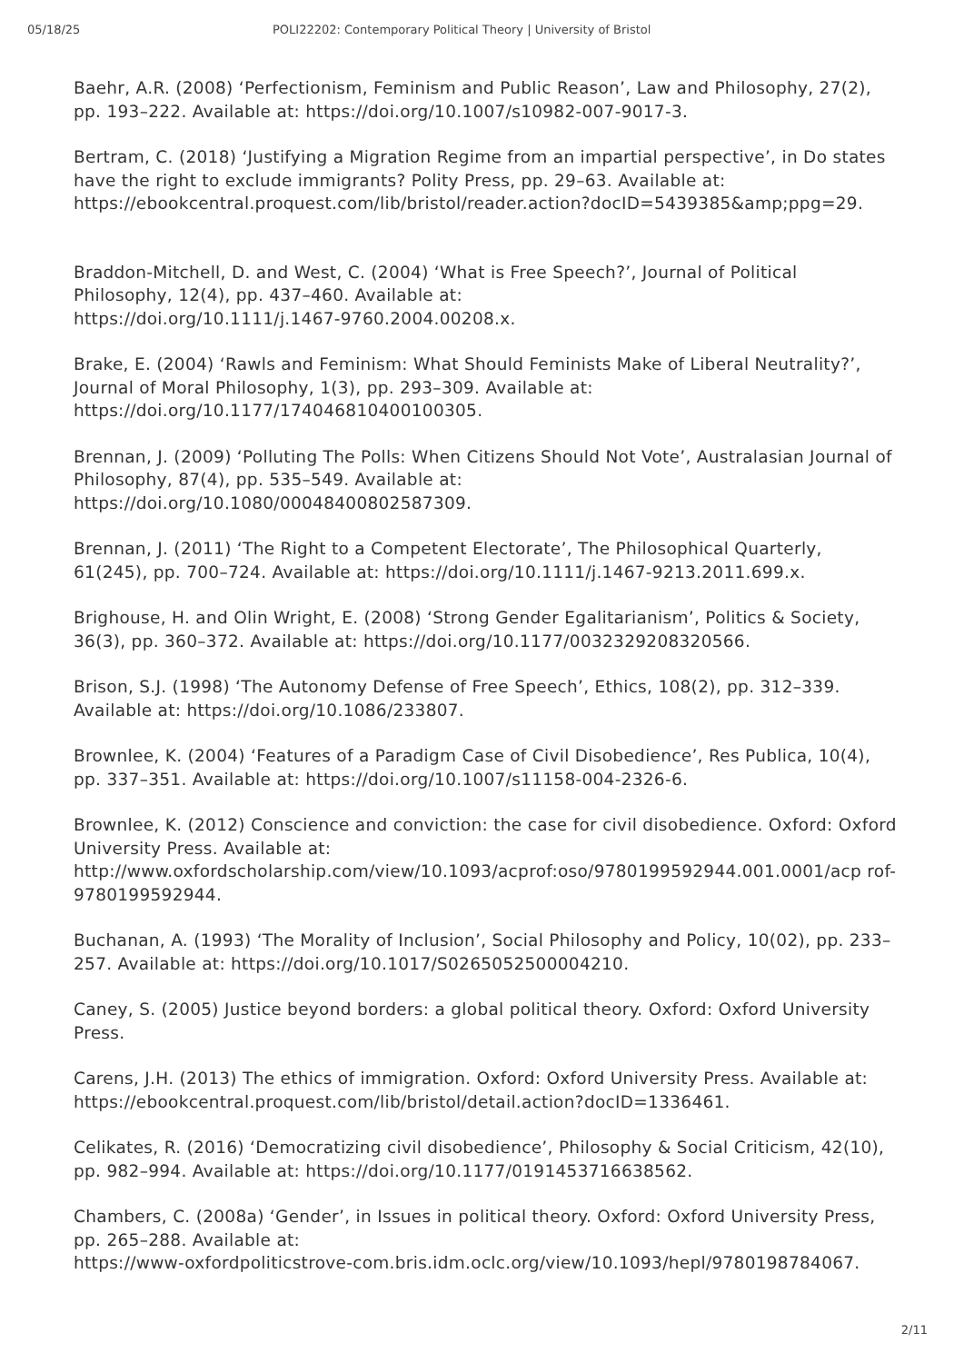05/18/25 POLI22202: Contemporary Political Theory | University of Bristol
Baehr, A.R. (2008) ‘Perfectionism, Feminism and Public Reason’, Law and Philosophy, 27(2), pp. 193–222. Available at: https://doi.org/10.1007/s10982-007-9017-3.
Bertram, C. (2018) ‘Justifying a Migration Regime from an impartial perspective’, in Do states have the right to exclude immigrants? Polity Press, pp. 29–63. Available at: https://ebookcentral.proquest.com/lib/bristol/reader.action?docID=5439385&amp;ppg=29.
Braddon-Mitchell, D. and West, C. (2004) ‘What is Free Speech?’, Journal of Political Philosophy, 12(4), pp. 437–460. Available at:
https://doi.org/10.1111/j.1467-9760.2004.00208.x.
Brake, E. (2004) ‘Rawls and Feminism: What Should Feminists Make of Liberal Neutrality?’, Journal of Moral Philosophy, 1(3), pp. 293–309. Available at:
https://doi.org/10.1177/174046810400100305.
Brennan, J. (2009) ‘Polluting The Polls: When Citizens Should Not Vote’, Australasian Journal of Philosophy, 87(4), pp. 535–549. Available at:
https://doi.org/10.1080/00048400802587309.
Brennan, J. (2011) ‘The Right to a Competent Electorate’, The Philosophical Quarterly, 61(245), pp. 700–724. Available at: https://doi.org/10.1111/j.1467-9213.2011.699.x.
Brighouse, H. and Olin Wright, E. (2008) ‘Strong Gender Egalitarianism’, Politics & Society, 36(3), pp. 360–372. Available at: https://doi.org/10.1177/0032329208320566.
Brison, S.J. (1998) ‘The Autonomy Defense of Free Speech’, Ethics, 108(2), pp. 312–339. Available at: https://doi.org/10.1086/233807.
Brownlee, K. (2004) ‘Features of a Paradigm Case of Civil Disobedience’, Res Publica, 10(4), pp. 337–351. Available at: https://doi.org/10.1007/s11158-004-2326-6.
Brownlee, K. (2012) Conscience and conviction: the case for civil disobedience. Oxford: Oxford University Press. Available at:
http://www.oxfordscholarship.com/view/10.1093/acprof:oso/9780199592944.001.0001/acp rof-9780199592944.
Buchanan, A. (1993) ‘The Morality of Inclusion’, Social Philosophy and Policy, 10(02), pp. 233–257. Available at: https://doi.org/10.1017/S0265052500004210.
Caney, S. (2005) Justice beyond borders: a global political theory. Oxford: Oxford University Press.
Carens, J.H. (2013) The ethics of immigration. Oxford: Oxford University Press. Available at: https://ebookcentral.proquest.com/lib/bristol/detail.action?docID=1336461.
Celikates, R. (2016) ‘Democratizing civil disobedience’, Philosophy & Social Criticism, 42(10), pp. 982–994. Available at: https://doi.org/10.1177/0191453716638562.
Chambers, C. (2008a) ‘Gender’, in Issues in political theory. Oxford: Oxford University Press, pp. 265–288. Available at:
https://www-oxfordpoliticstrove-com.bris.idm.oclc.org/view/10.1093/hepl/9780198784067.
2/11